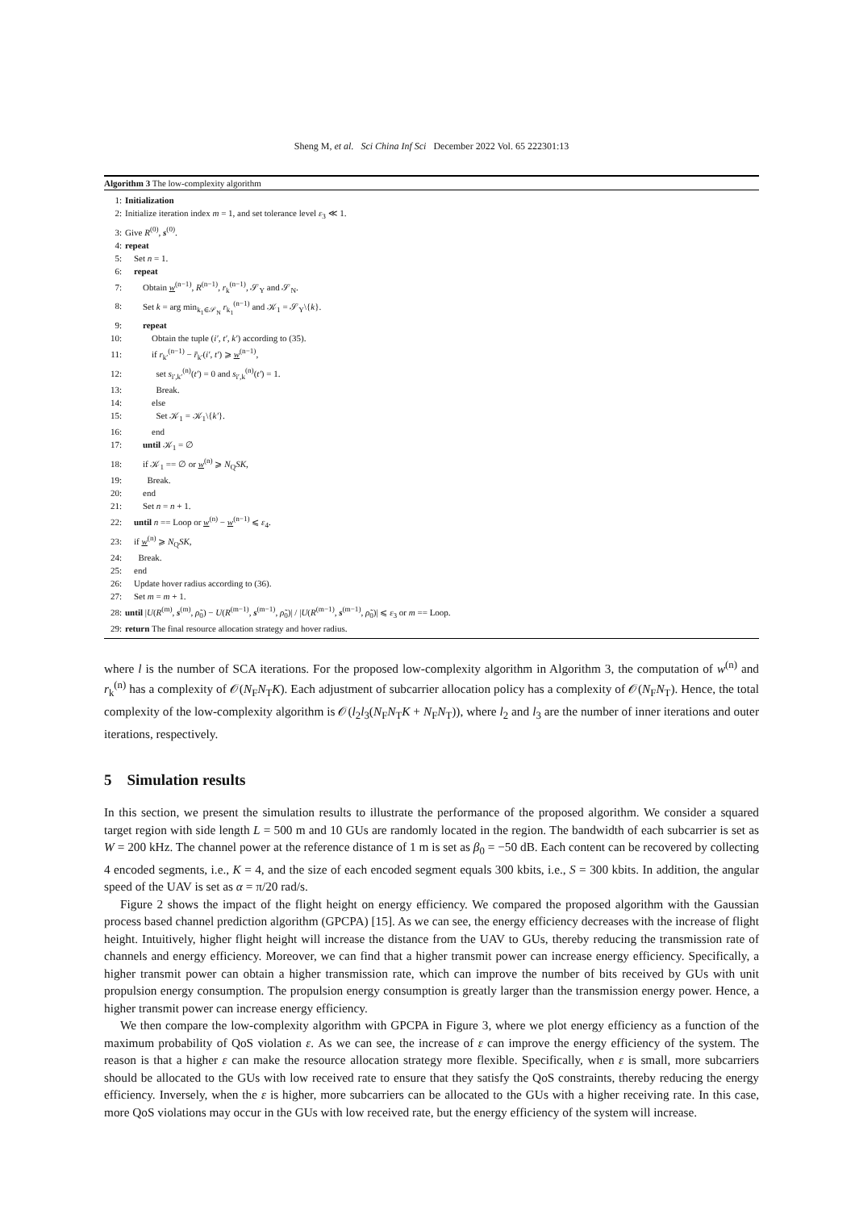Sheng M, et al. Sci China Inf Sci December 2022 Vol. 65 222301:13
Algorithm 3 The low-complexity algorithm
1: Initialization
2: Initialize iteration index m = 1, and set tolerance level ε<sub>3</sub> ≪ 1.
3: Give R<sup>(0)</sup>, s<sup>(0)</sup>.
4: repeat
5: Set n = 1.
6: repeat
7:  Obtain w<sup>(n−1)</sup>, R<sup>(n−1)</sup>, r<sub>k</sub><sup>(n−1)</sup>, 𝒮<sub>Y</sub> and 𝒮<sub>N</sub>.
8:  Set k = arg min<sub>k<sub>1</sub>∈𝒮<sub>N</sub></sub> r<sub>k<sub>1</sub></sub><sup>(n−1)</sup> and 𝒦<sub>1</sub> = 𝒮<sub>Y</sub>\{k}.
9:  repeat
10:   Obtain the tuple (i′, t′, k′) according to (35).
11:   if r<sub>k′</sub><sup>(n−1)</sup> − r̄<sub>k′</sub>(i′, t′) ⩾ w<sup>(n−1)</sup>,
12:    set s<sub>i′,k′</sub><sup>(n)</sup>(t′) = 0 and s<sub>i′,k</sub><sup>(n)</sup>(t′) = 1.
13:    Break.
14:   else
15:    Set 𝒦<sub>1</sub> = 𝒦<sub>1</sub>\{k′}.
16:   end
17:  until 𝒦<sub>1</sub> = ∅
18:  if 𝒦<sub>1</sub> == ∅ or w<sup>(n)</sup> ⩾ N<sub>Q</sub>SK,
19:   Break.
20:  end
21:  Set n = n + 1.
22: until n == Loop or w<sup>(n)</sup> − w<sup>(n−1)</sup> ⩽ ε<sub>4</sub>.
23: if w<sup>(n)</sup> ⩾ N<sub>Q</sub>SK,
24:  Break.
25: end
26: Update hover radius according to (36).
27: Set m = m + 1.
28: until |U(R<sup>(m)</sup>, s<sup>(m)</sup>, ρ̃<sub>0</sub>) − U(R<sup>(m−1)</sup>, s<sup>(m−1)</sup>, ρ̃<sub>0</sub>)| / |U(R<sup>(m−1)</sup>, s<sup>(m−1)</sup>, ρ̃<sub>0</sub>)| ⩽ ε<sub>3</sub> or m == Loop.
29: return The final resource allocation strategy and hover radius.
where l is the number of SCA iterations. For the proposed low-complexity algorithm in Algorithm 3, the computation of w<sup>(n)</sup> and r<sub>k</sub><sup>(n)</sup> has a complexity of 𝒪(N<sub>F</sub>N<sub>T</sub>K). Each adjustment of subcarrier allocation policy has a complexity of 𝒪(N<sub>F</sub>N<sub>T</sub>). Hence, the total complexity of the low-complexity algorithm is 𝒪(l<sub>2</sub>l<sub>3</sub>(N<sub>F</sub>N<sub>T</sub>K + N<sub>F</sub>N<sub>T</sub>)), where l<sub>2</sub> and l<sub>3</sub> are the number of inner iterations and outer iterations, respectively.
5 Simulation results
In this section, we present the simulation results to illustrate the performance of the proposed algorithm. We consider a squared target region with side length L = 500 m and 10 GUs are randomly located in the region. The bandwidth of each subcarrier is set as W = 200 kHz. The channel power at the reference distance of 1 m is set as β<sub>0</sub> = −50 dB. Each content can be recovered by collecting 4 encoded segments, i.e., K = 4, and the size of each encoded segment equals 300 kbits, i.e., S = 300 kbits. In addition, the angular speed of the UAV is set as α = π/20 rad/s.
Figure 2 shows the impact of the flight height on energy efficiency. We compared the proposed algorithm with the Gaussian process based channel prediction algorithm (GPCPA) [15]. As we can see, the energy efficiency decreases with the increase of flight height. Intuitively, higher flight height will increase the distance from the UAV to GUs, thereby reducing the transmission rate of channels and energy efficiency. Moreover, we can find that a higher transmit power can increase energy efficiency. Specifically, a higher transmit power can obtain a higher transmission rate, which can improve the number of bits received by GUs with unit propulsion energy consumption. The propulsion energy consumption is greatly larger than the transmission energy power. Hence, a higher transmit power can increase energy efficiency.
We then compare the low-complexity algorithm with GPCPA in Figure 3, where we plot energy efficiency as a function of the maximum probability of QoS violation ε. As we can see, the increase of ε can improve the energy efficiency of the system. The reason is that a higher ε can make the resource allocation strategy more flexible. Specifically, when ε is small, more subcarriers should be allocated to the GUs with low received rate to ensure that they satisfy the QoS constraints, thereby reducing the energy efficiency. Inversely, when the ε is higher, more subcarriers can be allocated to the GUs with a higher receiving rate. In this case, more QoS violations may occur in the GUs with low received rate, but the energy efficiency of the system will increase.